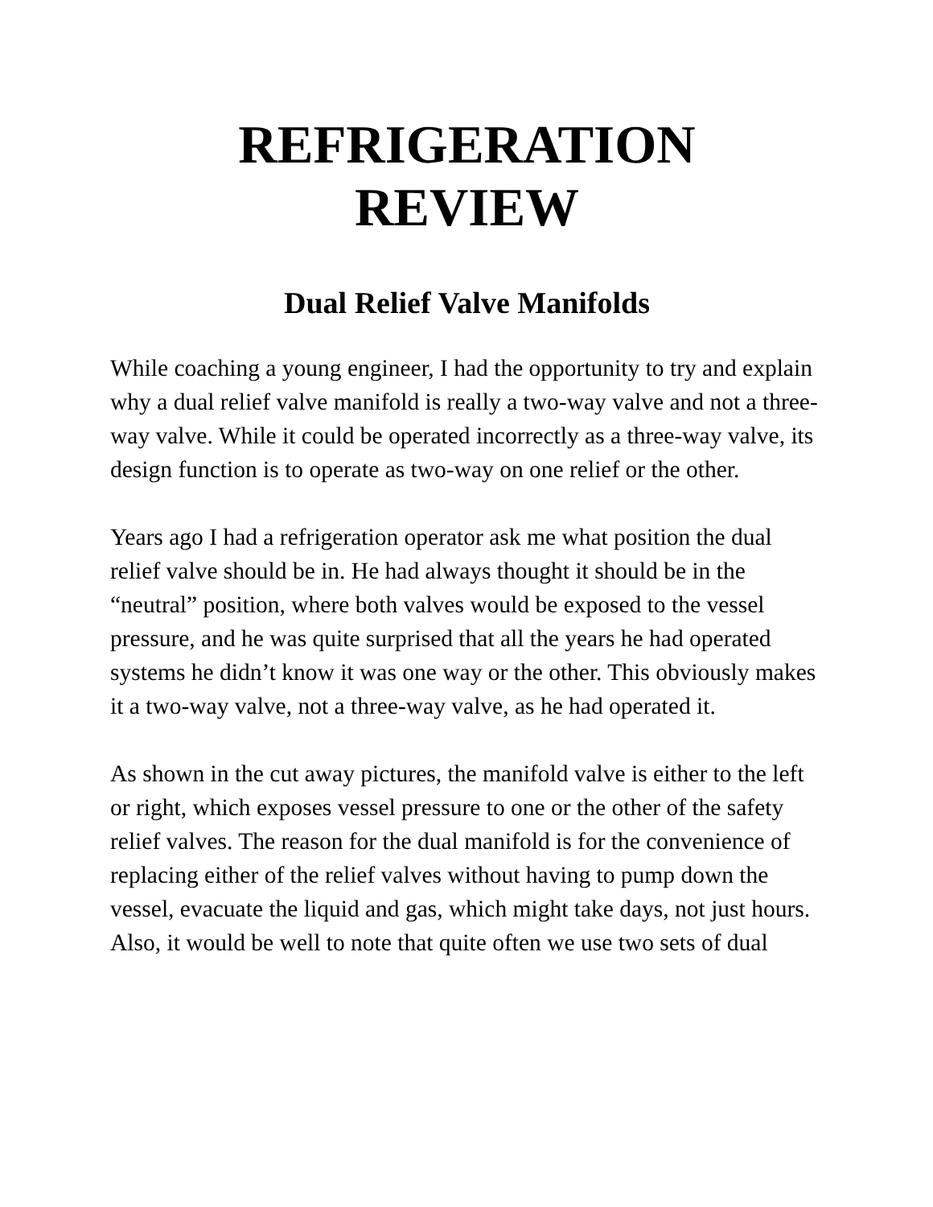REFRIGERATION
REVIEW
Dual Relief Valve Manifolds
While coaching a young engineer, I had the opportunity to try and explain why a dual relief valve manifold is really a two-way valve and not a three-way valve. While it could be operated incorrectly as a three-way valve, its design function is to operate as two-way on one relief or the other.
Years ago I had a refrigeration operator ask me what position the dual relief valve should be in. He had always thought it should be in the “neutral” position, where both valves would be exposed to the vessel pressure, and he was quite surprised that all the years he had operated systems he didn’t know it was one way or the other. This obviously makes it a two-way valve, not a three-way valve, as he had operated it.
As shown in the cut away pictures, the manifold valve is either to the left or right, which exposes vessel pressure to one or the other of the safety relief valves. The reason for the dual manifold is for the convenience of replacing either of the relief valves without having to pump down the vessel, evacuate the liquid and gas, which might take days, not just hours. Also, it would be well to note that quite often we use two sets of dual